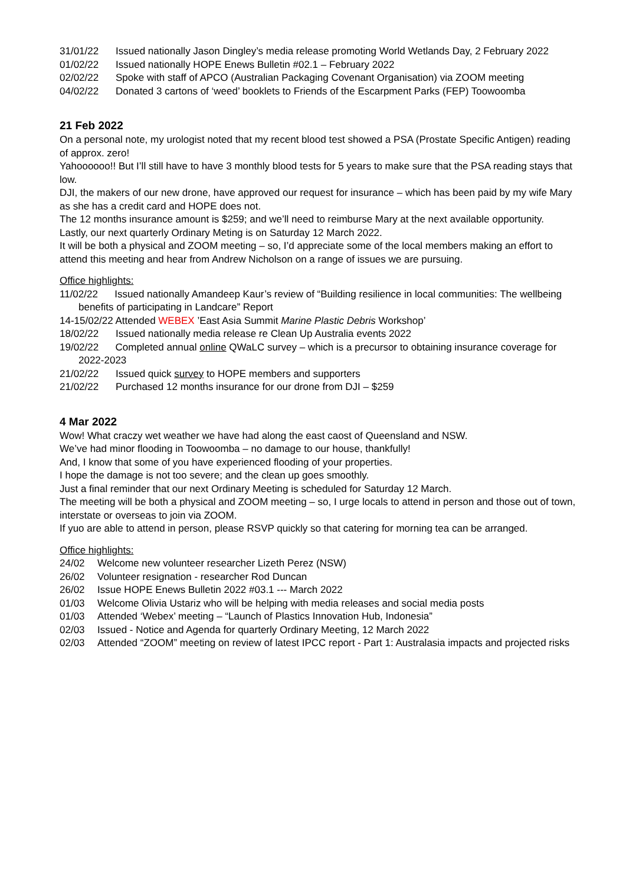31/01/22 Issued nationally Jason Dingley’s media release promoting World Wetlands Day, 2 February 2022
01/02/22 Issued nationally HOPE Enews Bulletin #02.1 – February 2022
02/02/22 Spoke with staff of APCO (Australian Packaging Covenant Organisation) via ZOOM meeting
04/02/22 Donated 3 cartons of ‘weed’ booklets to Friends of the Escarpment Parks (FEP) Toowoomba
21 Feb 2022
On a personal note, my urologist noted that my recent blood test showed a PSA (Prostate Specific Antigen) reading of approx. zero!
Yahoooooo!! But I’ll still have to have 3 monthly blood tests for 5 years to make sure that the PSA reading stays that low.
DJI, the makers of our new drone, have approved our request for insurance – which has been paid by my wife Mary as she has a credit card and HOPE does not.
The 12 months insurance amount is $259; and we’ll need to reimburse Mary at the next available opportunity.
Lastly, our next quarterly Ordinary Meting is on Saturday 12 March 2022.
It will be both a physical and ZOOM meeting – so, I’d appreciate some of the local members making an effort to attend this meeting and hear from Andrew Nicholson on a range of issues we are pursuing.
Office highlights:
11/02/22 Issued nationally Amandeep Kaur’s review of “Building resilience in local communities: The wellbeing benefits of participating in Landcare” Report
14-15/02/22 Attended WEBEX ’East Asia Summit Marine Plastic Debris Workshop’
18/02/22 Issued nationally media release re Clean Up Australia events 2022
19/02/22 Completed annual online QWaLC survey – which is a precursor to obtaining insurance coverage for 2022-2023
21/02/22 Issued quick survey to HOPE members and supporters
21/02/22 Purchased 12 months insurance for our drone from DJI – $259
4 Mar 2022
Wow! What craczy wet weather we have had along the east caost of Queensland and NSW.
We’ve had minor flooding in Toowoomba – no damage to our house, thankfully!
And, I know that some of you have experienced flooding of your properties.
I hope the damage is not too severe; and the clean up goes smoothly.
Just a final reminder that our next Ordinary Meeting is scheduled for Saturday 12 March.
The meeting will be both a physical and ZOOM meeting – so, I urge locals to attend in person and those out of town, interstate or overseas to join via ZOOM.
If yuo are able to attend in person, please RSVP quickly so that catering for morning tea can be arranged.
Office highlights:
24/02 Welcome new volunteer researcher Lizeth Perez (NSW)
26/02 Volunteer resignation - researcher Rod Duncan
26/02 Issue HOPE Enews Bulletin 2022 #03.1 --- March 2022
01/03 Welcome Olivia Ustariz who will be helping with media releases and social media posts
01/03 Attended ‘Webex’ meeting – “Launch of Plastics Innovation Hub, Indonesia”
02/03 Issued - Notice and Agenda for quarterly Ordinary Meeting, 12 March 2022
02/03 Attended “ZOOM” meeting on review of latest IPCC report - Part 1: Australasia impacts and projected risks